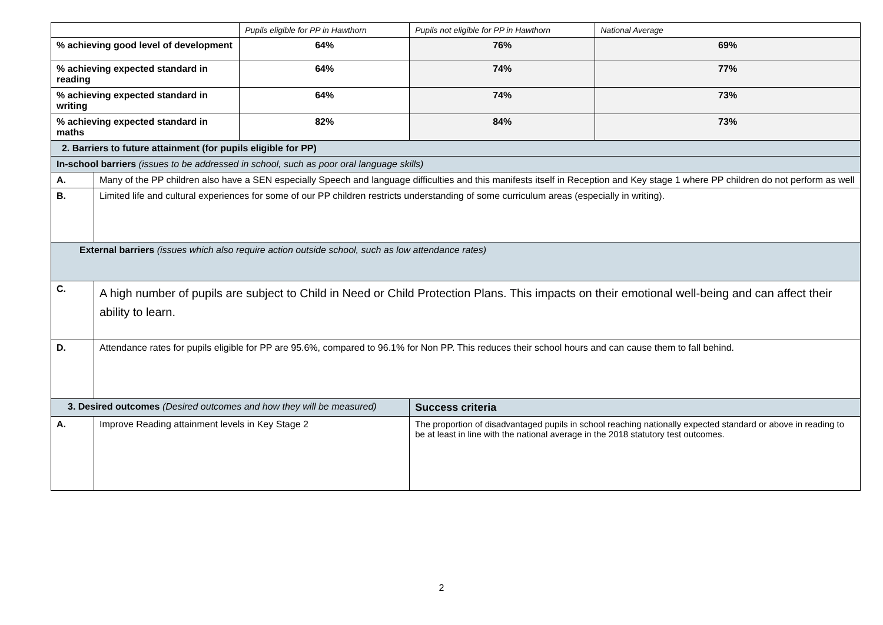| | | Pupils eligible for PP in Hawthorn | Pupils not eligible for PP in Hawthorn | National Average |
| % achieving good level of development | | 64% | 76% | 69% |
| % achieving expected standard in reading | | 64% | 74% | 77% |
| % achieving expected standard in writing | | 64% | 74% | 73% |
| % achieving expected standard in maths | | 82% | 84% | 73% |
| 2. Barriers to future attainment (for pupils eligible for PP) | | | | |
| In-school barriers (issues to be addressed in school, such as poor oral language skills) | | | | |
| A. | Many of the PP children also have a SEN especially Speech and language difficulties and this manifests itself in Reception and Key stage 1 where PP children do not perform as well | | | |
| B. | Limited life and cultural experiences for some of our PP children restricts understanding of some curriculum areas (especially in writing). | | | |
| External barriers (issues which also require action outside school, such as low attendance rates) | | | | |
| C. | A high number of pupils are subject to Child in Need or Child Protection Plans. This impacts on their emotional well-being and can affect their ability to learn. | | | |
| D. | Attendance rates for pupils eligible for PP are 95.6%, compared to 96.1% for Non PP. This reduces their school hours and can cause them to fall behind. | | | |
| 3. Desired outcomes (Desired outcomes and how they will be measured) | | | Success criteria | |
| A. | Improve Reading attainment levels in Key Stage 2 | | The proportion of disadvantaged pupils in school reaching nationally expected standard or above in reading to be at least in line with the national average in the 2018 statutory test outcomes. | |
2